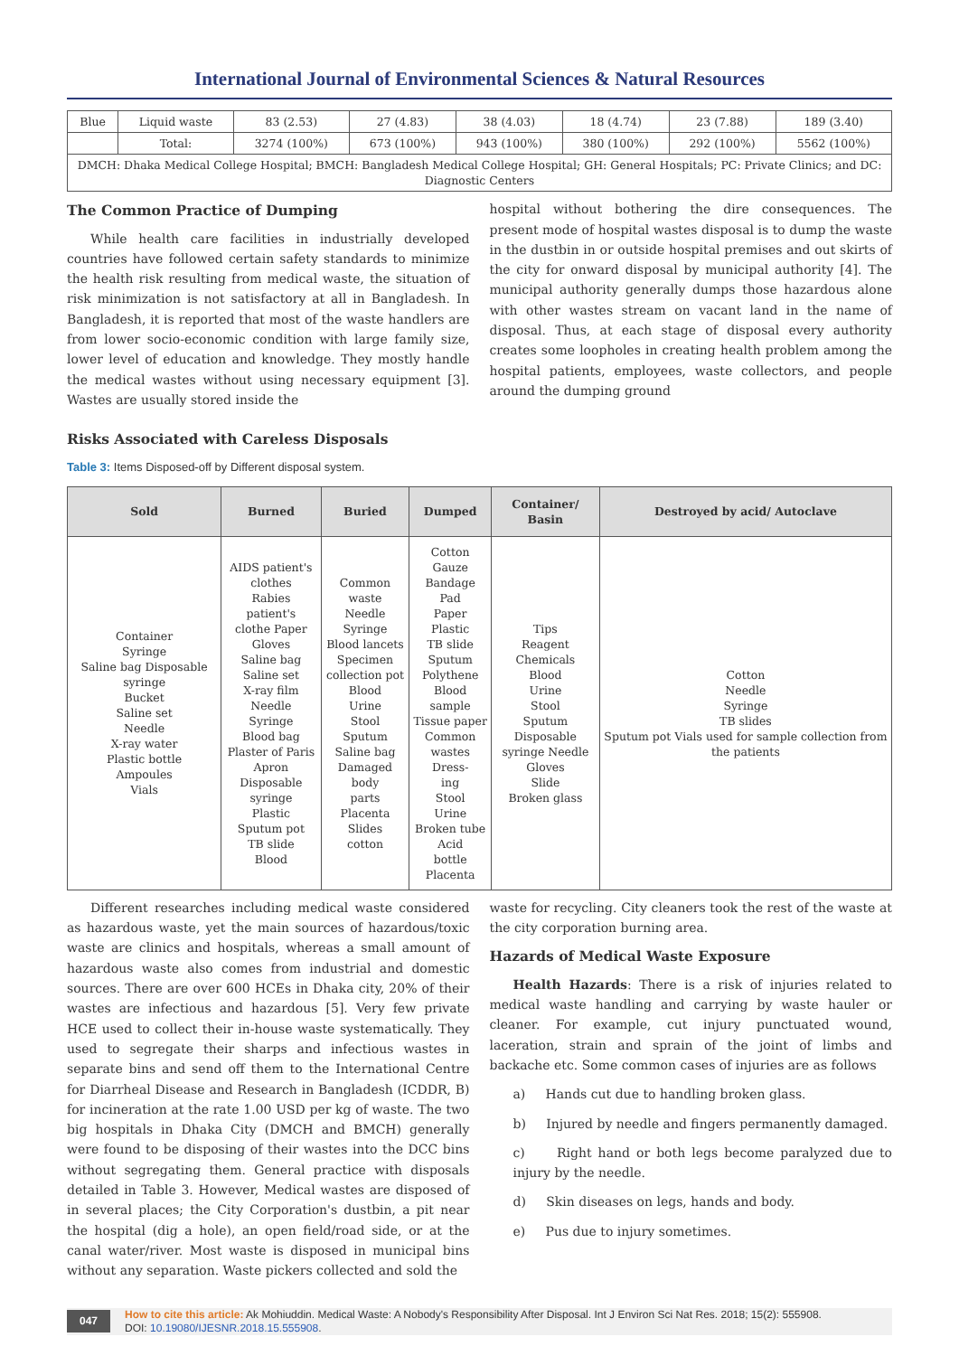International Journal of Environmental Sciences & Natural Resources
| Blue | Liquid waste | 83 (2.53) | 27 (4.83) | 38 (4.03) | 18 (4.74) | 23 (7.88) | 189 (3.40) |
| | Total: | 3274 (100%) | 673 (100%) | 943 (100%) | 380 (100%) | 292 (100%) | 5562 (100%) |
| DMCH: Dhaka Medical College Hospital; BMCH: Bangladesh Medical College Hospital; GH: General Hospitals; PC: Private Clinics; and DC: Diagnostic Centers | | | | | | | |
The Common Practice of Dumping
While health care facilities in industrially developed countries have followed certain safety standards to minimize the health risk resulting from medical waste, the situation of risk minimization is not satisfactory at all in Bangladesh. In Bangladesh, it is reported that most of the waste handlers are from lower socio-economic condition with large family size, lower level of education and knowledge. They mostly handle the medical wastes without using necessary equipment [3]. Wastes are usually stored inside the
hospital without bothering the dire consequences. The present mode of hospital wastes disposal is to dump the waste in the dustbin in or outside hospital premises and out skirts of the city for onward disposal by municipal authority [4]. The municipal authority generally dumps those hazardous alone with other wastes stream on vacant land in the name of disposal. Thus, at each stage of disposal every authority creates some loopholes in creating health problem among the hospital patients, employees, waste collectors, and people around the dumping ground
Risks Associated with Careless Disposals
Table 3: Items Disposed-off by Different disposal system.
| Sold | Burned | Buried | Dumped | Container/ Basin | Destroyed by acid/ Autoclave |
| --- | --- | --- | --- | --- | --- |
| Container Syringe Saline bag Disposable syringe Bucket Saline set Needle X-ray water Plastic bottle Ampoules Vials | AIDS patient's clothes Rabies patient's clothe Paper Gloves Saline bag Saline set X-ray film Needle Syringe Blood bag Plaster of Paris Apron Disposable syringe Plastic Sputum pot TB slide Blood | Common waste Needle Syringe Blood lancets Specimen collection pot Blood Urine Stool Sputum Saline bag Damaged body parts Placenta Slides cotton | Cotton Gauze Bandage Pad Paper Plastic TB slide Sputum Polythene Blood sample Tissue paper Common wastes Dress- ing Stool Urine Broken tube Acid bottle Placenta | Tips Reagent Chemicals Blood Urine Stool Sputum Disposable syringe Needle Gloves Slide Broken glass | Cotton Needle Syringe TB slides Sputum pot Vials used for sample collection from the patients |
Different researches including medical waste considered as hazardous waste, yet the main sources of hazardous/toxic waste are clinics and hospitals, whereas a small amount of hazardous waste also comes from industrial and domestic sources. There are over 600 HCEs in Dhaka city, 20% of their wastes are infectious and hazardous [5]. Very few private HCE used to collect their in-house waste systematically. They used to segregate their sharps and infectious wastes in separate bins and send off them to the International Centre for Diarrheal Disease and Research in Bangladesh (ICDDR, B) for incineration at the rate 1.00 USD per kg of waste. The two big hospitals in Dhaka City (DMCH and BMCH) generally were found to be disposing of their wastes into the DCC bins without segregating them. General practice with disposals detailed in Table 3. However, Medical wastes are disposed of in several places; the City Corporation's dustbin, a pit near the hospital (dig a hole), an open field/road side, or at the canal water/river. Most waste is disposed in municipal bins without any separation. Waste pickers collected and sold the
waste for recycling. City cleaners took the rest of the waste at the city corporation burning area.
Hazards of Medical Waste Exposure
Health Hazards: There is a risk of injuries related to medical waste handling and carrying by waste hauler or cleaner. For example, cut injury punctuated wound, laceration, strain and sprain of the joint of limbs and backache etc. Some common cases of injuries are as follows
a) Hands cut due to handling broken glass.
b) Injured by needle and fingers permanently damaged.
c) Right hand or both legs become paralyzed due to injury by the needle.
d) Skin diseases on legs, hands and body.
e) Pus due to injury sometimes.
047 How to cite this article: Ak Mohiuddin. Medical Waste: A Nobody's Responsibility After Disposal. Int J Environ Sci Nat Res. 2018; 15(2): 555908.
DOI: 10.19080/IJESNR.2018.15.555908.